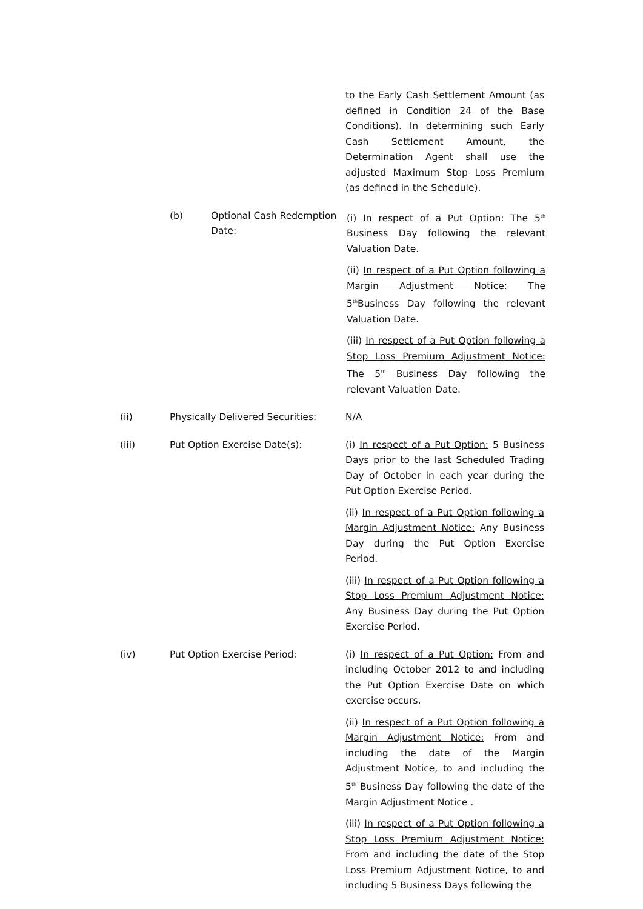to the Early Cash Settlement Amount (as defined in Condition 24 of the Base Conditions). In determining such Early Cash Settlement Amount, the Determination Agent shall use the adjusted Maximum Stop Loss Premium (as defined in the Schedule).
(b) Optional Cash Redemption Date:
(i) In respect of a Put Option: The 5<sup>th</sup> Business Day following the relevant Valuation Date.
(ii) In respect of a Put Option following a Margin Adjustment Notice: The 5<sup>th</sup>Business Day following the relevant Valuation Date.
(iii) In respect of a Put Option following a Stop Loss Premium Adjustment Notice: The 5<sup>th</sup> Business Day following the relevant Valuation Date.
(ii) Physically Delivered Securities:
N/A
(iii) Put Option Exercise Date(s): (i) In respect of a Put Option: 5 Business Days prior to the last Scheduled Trading Day of October in each year during the Put Option Exercise Period.
(ii) In respect of a Put Option following a Margin Adjustment Notice: Any Business Day during the Put Option Exercise Period.
(iii) In respect of a Put Option following a Stop Loss Premium Adjustment Notice: Any Business Day during the Put Option Exercise Period.
(iv) Put Option Exercise Period: (i) In respect of a Put Option: From and including October 2012 to and including the Put Option Exercise Date on which exercise occurs.
(ii) In respect of a Put Option following a Margin Adjustment Notice: From and including the date of the Margin Adjustment Notice, to and including the 5<sup>th</sup> Business Day following the date of the Margin Adjustment Notice .
(iii) In respect of a Put Option following a Stop Loss Premium Adjustment Notice: From and including the date of the Stop Loss Premium Adjustment Notice, to and including 5 Business Days following the